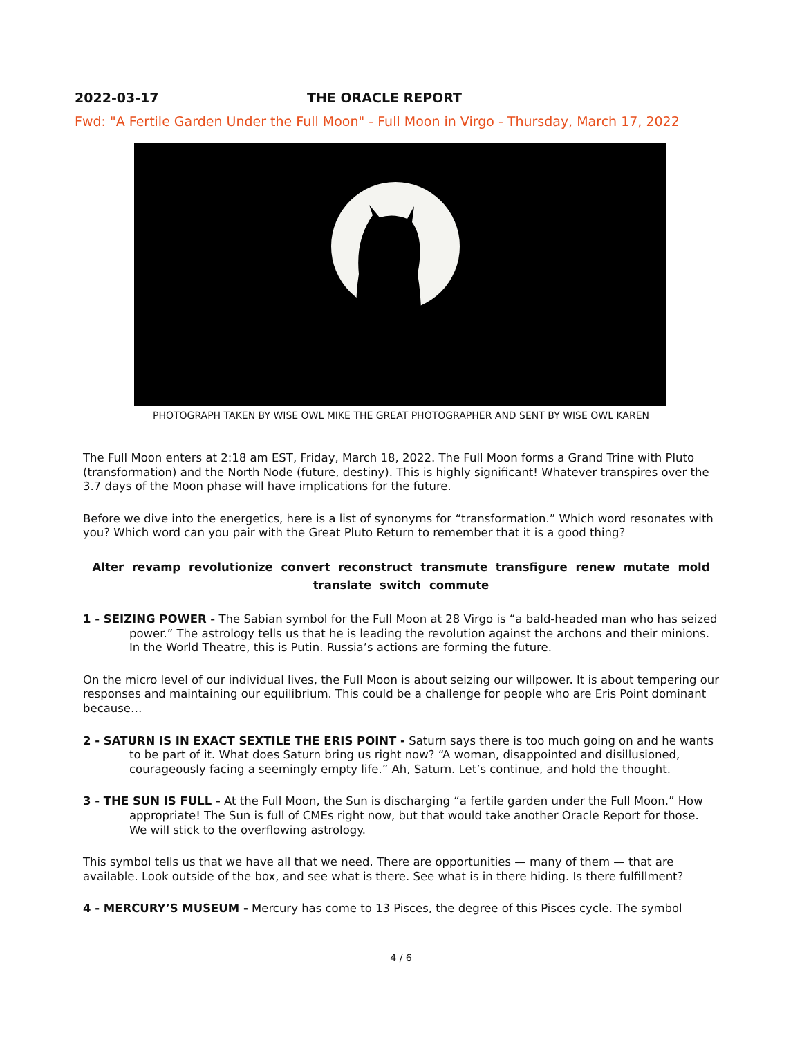2022-03-17 THE ORACLE REPORT
Fwd: "A Fertile Garden Under the Full Moon" - Full Moon in Virgo - Thursday, March 17, 2022
PHOTOGRAPH TAKEN BY WISE OWL MIKE THE GREAT PHOTOGRAPHER AND SENT BY WISE OWL KAREN
The Full Moon enters at 2:18 am EST, Friday, March 18, 2022. The Full Moon forms a Grand Trine with Pluto (transformation) and the North Node (future, destiny). This is highly significant! Whatever transpires over the 3.7 days of the Moon phase will have implications for the future.
Before we dive into the energetics, here is a list of synonyms for “transformation.” Which word resonates with you? Which word can you pair with the Great Pluto Return to remember that it is a good thing?
Alter revamp revolutionize convert reconstruct transmute transfigure renew mutate mold translate switch commute
1 - SEIZING POWER - The Sabian symbol for the Full Moon at 28 Virgo is “a bald-headed man who has seized power.” The astrology tells us that he is leading the revolution against the archons and their minions. In the World Theatre, this is Putin. Russia’s actions are forming the future.
On the micro level of our individual lives, the Full Moon is about seizing our willpower. It is about tempering our responses and maintaining our equilibrium. This could be a challenge for people who are Eris Point dominant because…
2 - SATURN IS IN EXACT SEXTILE THE ERIS POINT - Saturn says there is too much going on and he wants to be part of it. What does Saturn bring us right now? “A woman, disappointed and disillusioned, courageously facing a seemingly empty life.” Ah, Saturn. Let’s continue, and hold the thought.
3 - THE SUN IS FULL - At the Full Moon, the Sun is discharging “a fertile garden under the Full Moon.” How appropriate! The Sun is full of CMEs right now, but that would take another Oracle Report for those. We will stick to the overflowing astrology.
This symbol tells us that we have all that we need. There are opportunities — many of them — that are available. Look outside of the box, and see what is there. See what is in there hiding. Is there fulfillment?
4 - MERCURY’S MUSEUM - Mercury has come to 13 Pisces, the degree of this Pisces cycle. The symbol
4 / 6